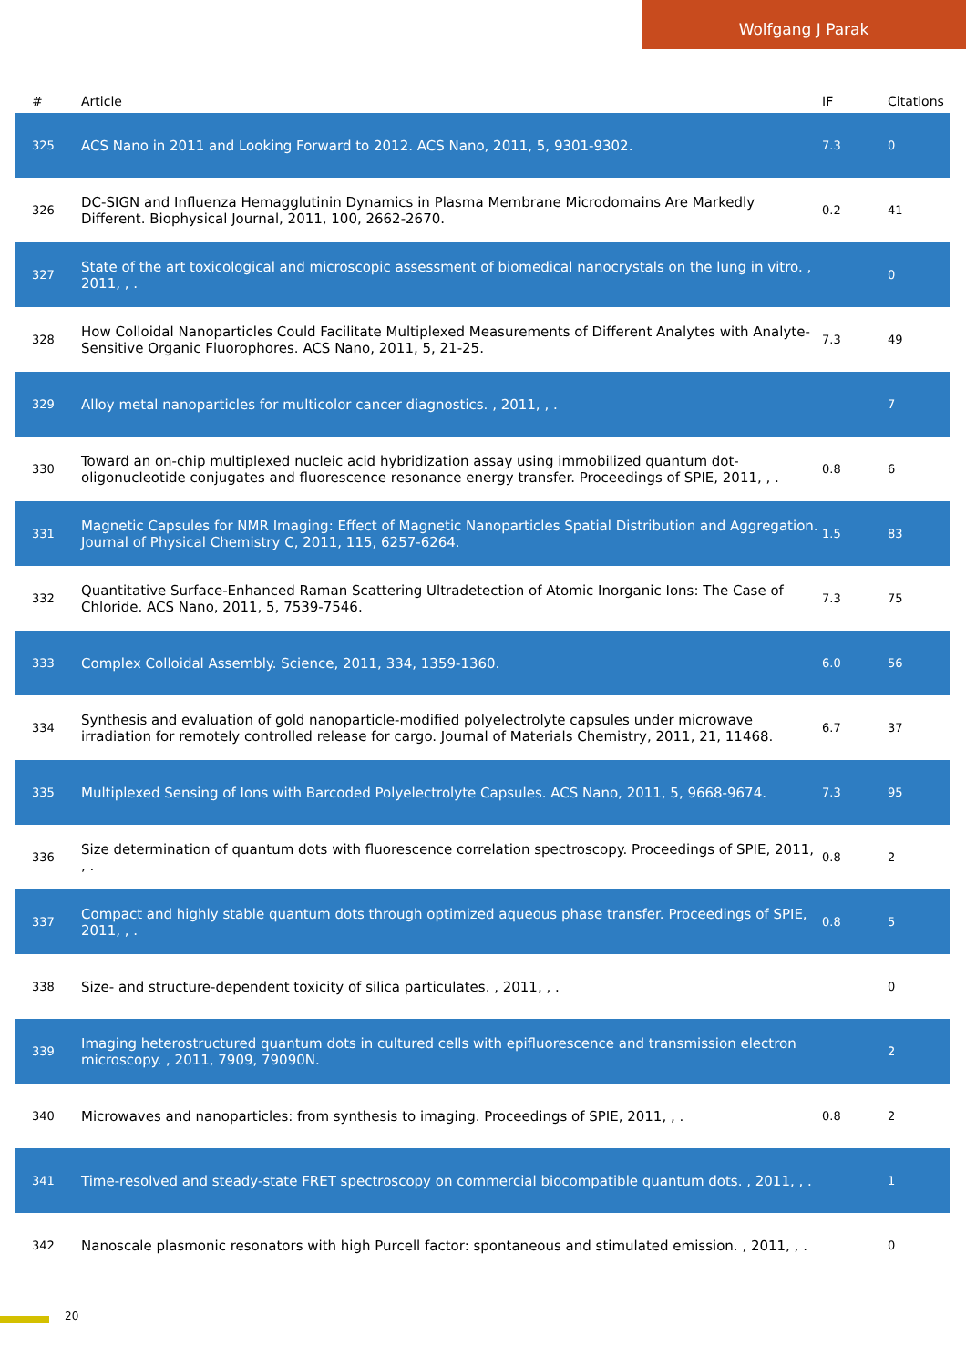Wolfgang J Parak
| # | Article | IF | Citations |
| --- | --- | --- | --- |
| 325 | ACS Nano in 2011 and Looking Forward to 2012. ACS Nano, 2011, 5, 9301-9302. | 7.3 | 0 |
| 326 | DC-SIGN and Influenza Hemagglutinin Dynamics in Plasma Membrane Microdomains Are Markedly Different. Biophysical Journal, 2011, 100, 2662-2670. | 0.2 | 41 |
| 327 | State of the art toxicological and microscopic assessment of biomedical nanocrystals on the lung in vitro. , 2011, , . | | 0 |
| 328 | How Colloidal Nanoparticles Could Facilitate Multiplexed Measurements of Different Analytes with Analyte-Sensitive Organic Fluorophores. ACS Nano, 2011, 5, 21-25. | 7.3 | 49 |
| 329 | Alloy metal nanoparticles for multicolor cancer diagnostics. , 2011, , . | | 7 |
| 330 | Toward an on-chip multiplexed nucleic acid hybridization assay using immobilized quantum dot-oligonucleotide conjugates and fluorescence resonance energy transfer. Proceedings of SPIE, 2011, , . | 0.8 | 6 |
| 331 | Magnetic Capsules for NMR Imaging: Effect of Magnetic Nanoparticles Spatial Distribution and Aggregation. Journal of Physical Chemistry C, 2011, 115, 6257-6264. | 1.5 | 83 |
| 332 | Quantitative Surface-Enhanced Raman Scattering Ultradetection of Atomic Inorganic Ions: The Case of Chloride. ACS Nano, 2011, 5, 7539-7546. | 7.3 | 75 |
| 333 | Complex Colloidal Assembly. Science, 2011, 334, 1359-1360. | 6.0 | 56 |
| 334 | Synthesis and evaluation of gold nanoparticle-modified polyelectrolyte capsules under microwave irradiation for remotely controlled release for cargo. Journal of Materials Chemistry, 2011, 21, 11468. | 6.7 | 37 |
| 335 | Multiplexed Sensing of Ions with Barcoded Polyelectrolyte Capsules. ACS Nano, 2011, 5, 9668-9674. | 7.3 | 95 |
| 336 | Size determination of quantum dots with fluorescence correlation spectroscopy. Proceedings of SPIE, 2011, , . | 0.8 | 2 |
| 337 | Compact and highly stable quantum dots through optimized aqueous phase transfer. Proceedings of SPIE, 2011, , . | 0.8 | 5 |
| 338 | Size- and structure-dependent toxicity of silica particulates. , 2011, , . | | 0 |
| 339 | Imaging heterostructured quantum dots in cultured cells with epifluorescence and transmission electron microscopy. , 2011, 7909, 79090N. | | 2 |
| 340 | Microwaves and nanoparticles: from synthesis to imaging. Proceedings of SPIE, 2011, , . | 0.8 | 2 |
| 341 | Time-resolved and steady-state FRET spectroscopy on commercial biocompatible quantum dots. , 2011, , . | | 1 |
| 342 | Nanoscale plasmonic resonators with high Purcell factor: spontaneous and stimulated emission. , 2011, , . | | 0 |
20